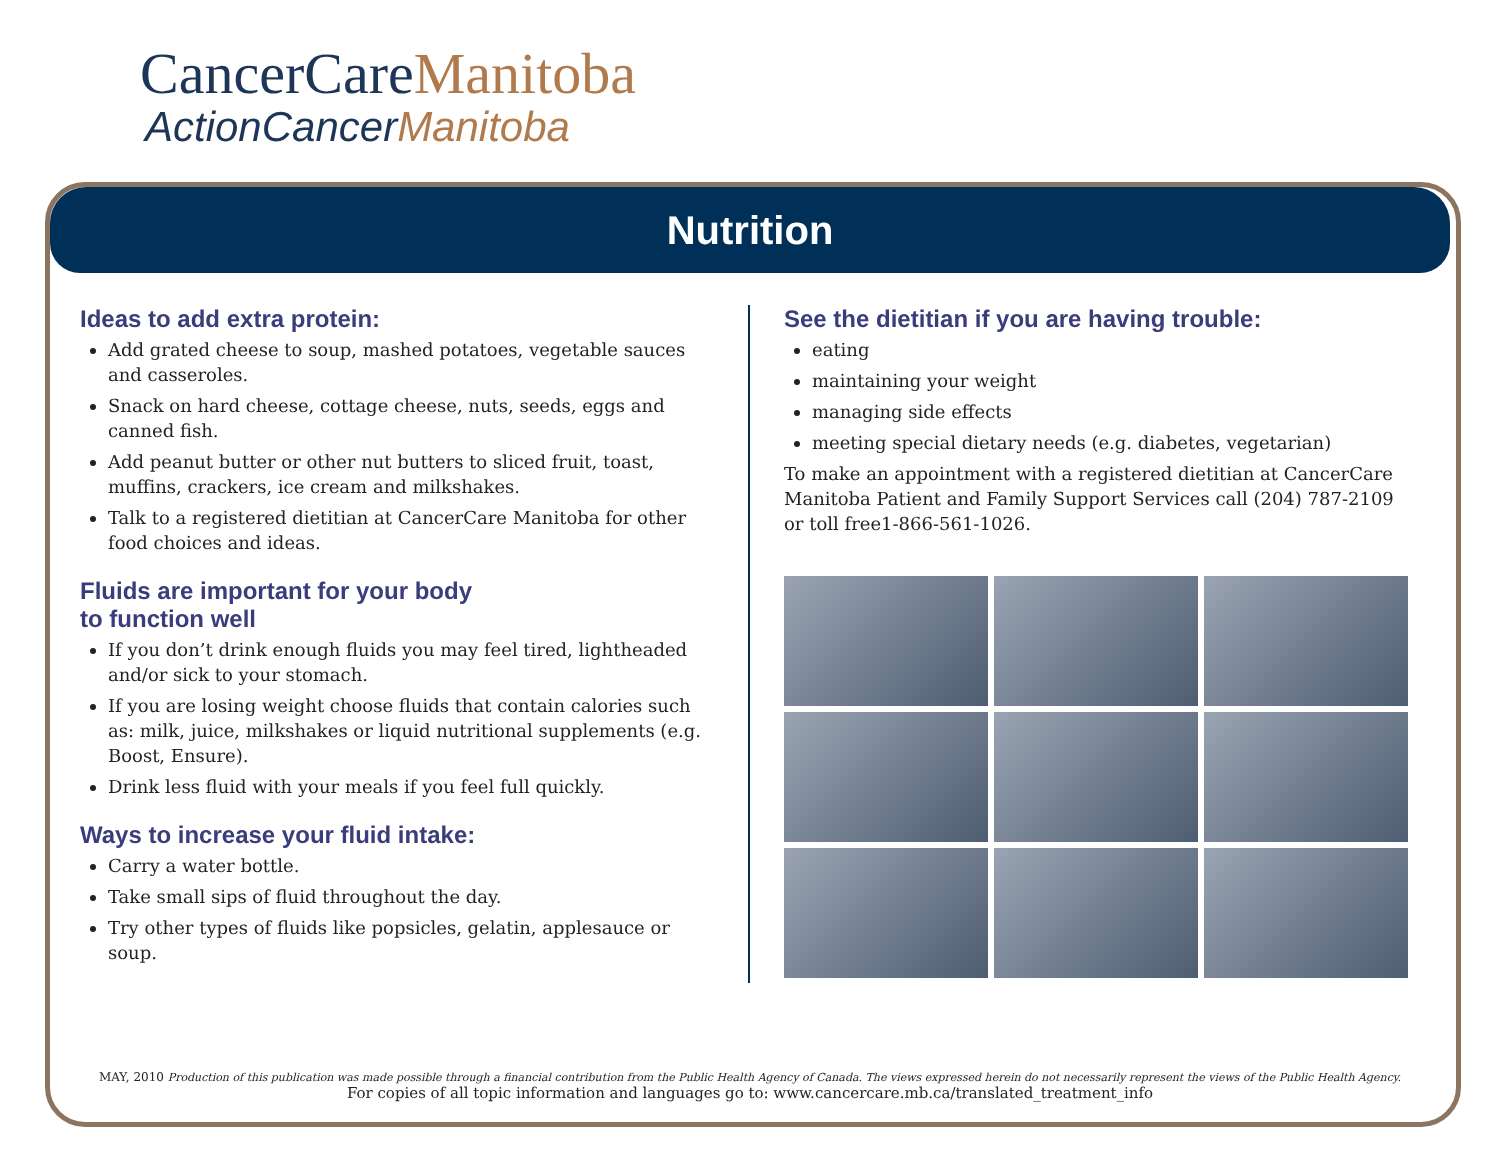CancerCareManitoba
ActionCancerManitoba
Nutrition
Ideas to add extra protein:
Add grated cheese to soup, mashed potatoes, vegetable sauces and casseroles.
Snack on hard cheese, cottage cheese, nuts, seeds, eggs and canned fish.
Add peanut butter or other nut butters to sliced fruit, toast, muffins, crackers, ice cream and milkshakes.
Talk to a registered dietitian at CancerCare Manitoba for other food choices and ideas.
Fluids are important for your body
to function well
If you don’t drink enough fluids you may feel tired, lightheaded and/or sick to your stomach.
If you are losing weight choose fluids that contain calories such as: milk, juice, milkshakes or liquid nutritional supplements (e.g. Boost, Ensure).
Drink less fluid with your meals if you feel full quickly.
Ways to increase your fluid intake:
Carry a water bottle.
Take small sips of fluid throughout the day.
Try other types of fluids like popsicles, gelatin, applesauce or soup.
See the dietitian if you are having trouble:
eating
maintaining your weight
managing side effects
meeting special dietary needs (e.g. diabetes, vegetarian)
To make an appointment with a registered dietitian at CancerCare Manitoba Patient and Family Support Services call (204) 787-2109 or toll free1-866-561-1026.
MAY, 2010 Production of this publication was made possible through a financial contribution from the Public Health Agency of Canada. The views expressed herein do not necessarily represent the views of the Public Health Agency.
For copies of all topic information and languages go to: www.cancercare.mb.ca/translated_treatment_info